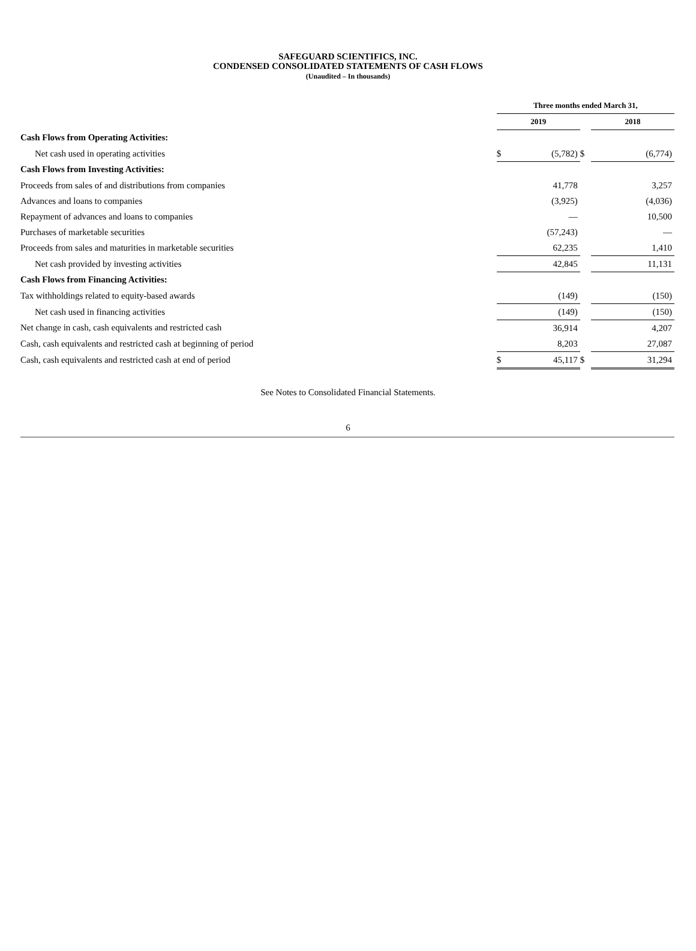SAFEGUARD SCIENTIFICS, INC.
CONDENSED CONSOLIDATED STATEMENTS OF CASH FLOWS
(Unaudited – In thousands)
| | Three months ended March 31, | | | | |
| | 2019 | | | 2018 | |
| Cash Flows from Operating Activities: | | | | | |
| Net cash used in operating activities | $ | (5,782) | $ | | (6,774) |
| Cash Flows from Investing Activities: | | | | | |
| Proceeds from sales of and distributions from companies | | 41,778 | | | 3,257 |
| Advances and loans to companies | | (3,925) | | | (4,036) |
| Repayment of advances and loans to companies | | — | | | 10,500 |
| Purchases of marketable securities | | (57,243) | | | — |
| Proceeds from sales and maturities in marketable securities | | 62,235 | | | 1,410 |
| Net cash provided by investing activities | | 42,845 | | | 11,131 |
| Cash Flows from Financing Activities: | | | | | |
| Tax withholdings related to equity-based awards | | (149) | | | (150) |
| Net cash used in financing activities | | (149) | | | (150) |
| Net change in cash, cash equivalents and restricted cash | | 36,914 | | | 4,207 |
| Cash, cash equivalents and restricted cash at beginning of period | | 8,203 | | | 27,087 |
| Cash, cash equivalents and restricted cash at end of period | $ | 45,117 | $ | | 31,294 |
See Notes to Consolidated Financial Statements.
6